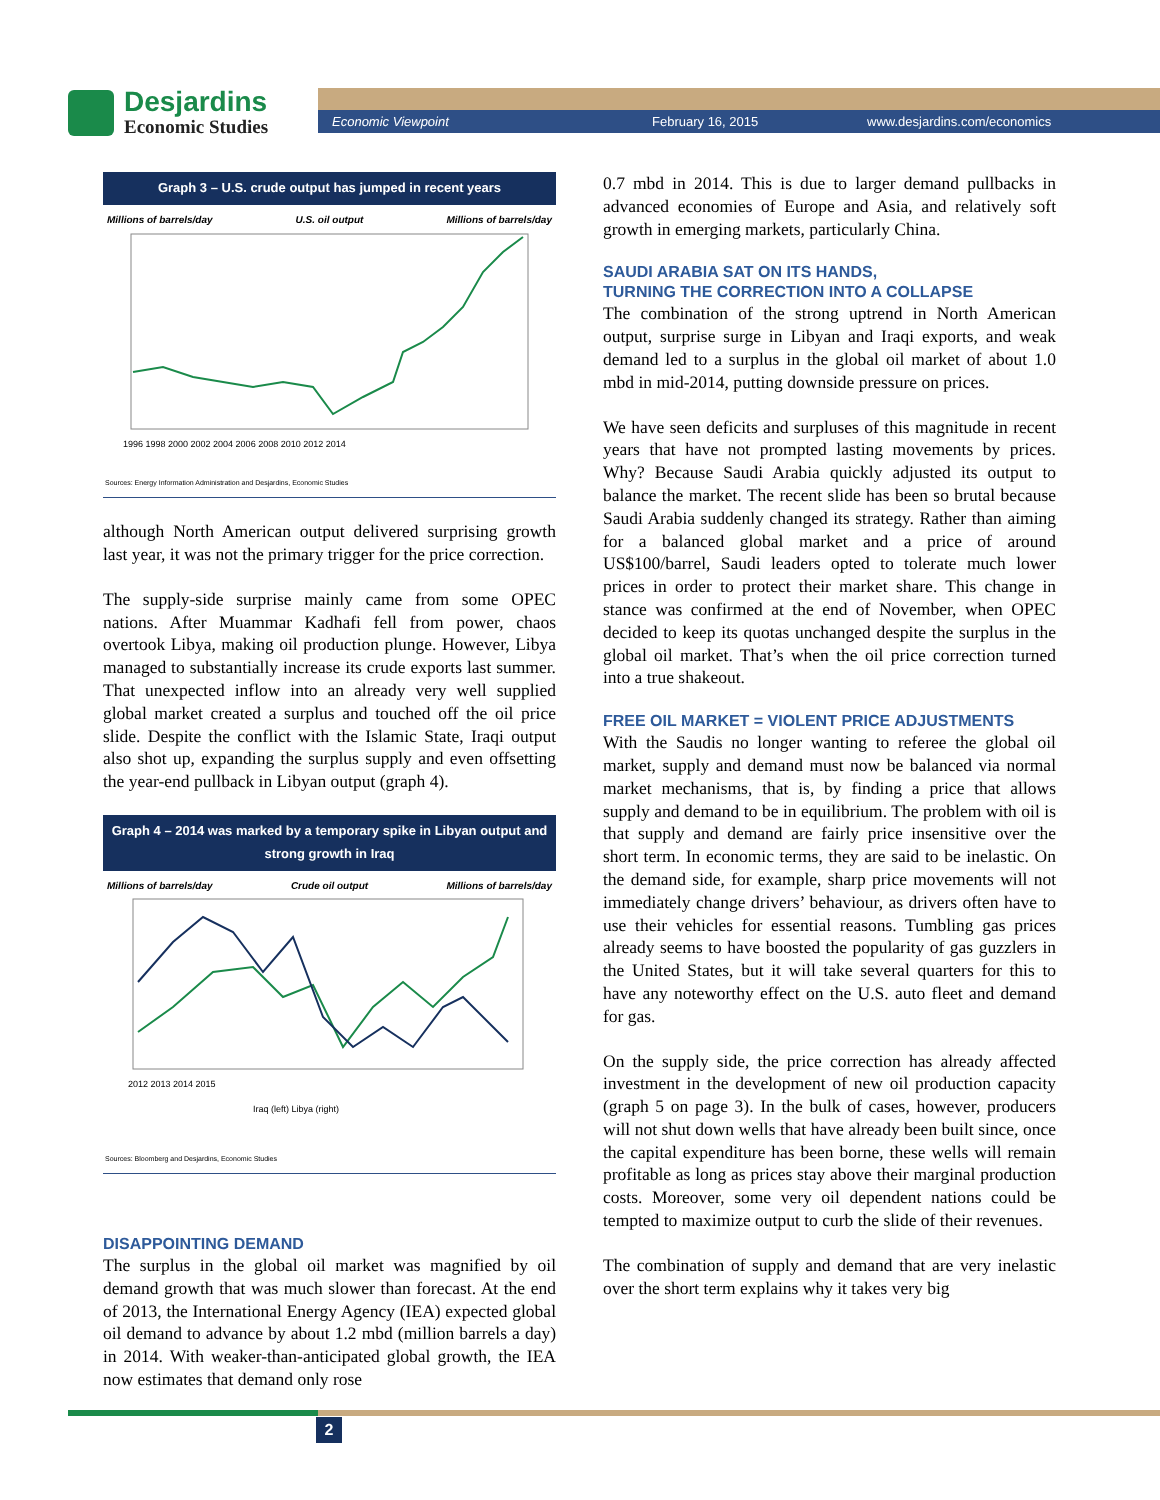Desjardins
Economic Studies
Economic Viewpoint February 16, 2015 www.desjardins.com/economics
Graph 3 – U.S. crude output has jumped in recent years
Millions of barrels/day U.S. oil output Millions of barrels/day
1996 1998 2000 2002 2004 2006 2008 2010 2012 2014
Sources: Energy Information Administration and Desjardins, Economic Studies
although North American output delivered surprising growth last year, it was not the primary trigger for the price correction.
The supply-side surprise mainly came from some OPEC nations. After Muammar Kadhafi fell from power, chaos overtook Libya, making oil production plunge. However, Libya managed to substantially increase its crude exports last summer. That unexpected inflow into an already very well supplied global market created a surplus and touched off the oil price slide. Despite the conflict with the Islamic State, Iraqi output also shot up, expanding the surplus supply and even offsetting the year-end pullback in Libyan output (graph 4).
Graph 4 – 2014 was marked by a temporary spike in Libyan output and strong growth in Iraq
Millions of barrels/day Crude oil output Millions of barrels/day
2012 2013 2014 2015
Iraq (left) Libya (right)
Sources: Bloomberg and Desjardins, Economic Studies
DISAPPOINTING DEMAND
The surplus in the global oil market was magnified by oil demand growth that was much slower than forecast. At the end of 2013, the International Energy Agency (IEA) expected global oil demand to advance by about 1.2 mbd (million barrels a day) in 2014. With weaker-than-anticipated global growth, the IEA now estimates that demand only rose
0.7 mbd in 2014. This is due to larger demand pullbacks in advanced economies of Europe and Asia, and relatively soft growth in emerging markets, particularly China.
SAUDI ARABIA SAT ON ITS HANDS,
TURNING THE CORRECTION INTO A COLLAPSE
The combination of the strong uptrend in North American output, surprise surge in Libyan and Iraqi exports, and weak demand led to a surplus in the global oil market of about 1.0 mbd in mid-2014, putting downside pressure on prices.
We have seen deficits and surpluses of this magnitude in recent years that have not prompted lasting movements by prices. Why? Because Saudi Arabia quickly adjusted its output to balance the market. The recent slide has been so brutal because Saudi Arabia suddenly changed its strategy. Rather than aiming for a balanced global market and a price of around US$100/barrel, Saudi leaders opted to tolerate much lower prices in order to protect their market share. This change in stance was confirmed at the end of November, when OPEC decided to keep its quotas unchanged despite the surplus in the global oil market. That’s when the oil price correction turned into a true shakeout.
FREE OIL MARKET = VIOLENT PRICE ADJUSTMENTS
With the Saudis no longer wanting to referee the global oil market, supply and demand must now be balanced via normal market mechanisms, that is, by finding a price that allows supply and demand to be in equilibrium. The problem with oil is that supply and demand are fairly price insensitive over the short term. In economic terms, they are said to be inelastic. On the demand side, for example, sharp price movements will not immediately change drivers’ behaviour, as drivers often have to use their vehicles for essential reasons. Tumbling gas prices already seems to have boosted the popularity of gas guzzlers in the United States, but it will take several quarters for this to have any noteworthy effect on the U.S. auto fleet and demand for gas.
On the supply side, the price correction has already affected investment in the development of new oil production capacity (graph 5 on page 3). In the bulk of cases, however, producers will not shut down wells that have already been built since, once the capital expenditure has been borne, these wells will remain profitable as long as prices stay above their marginal production costs. Moreover, some very oil dependent nations could be tempted to maximize output to curb the slide of their revenues.
The combination of supply and demand that are very inelastic over the short term explains why it takes very big
2